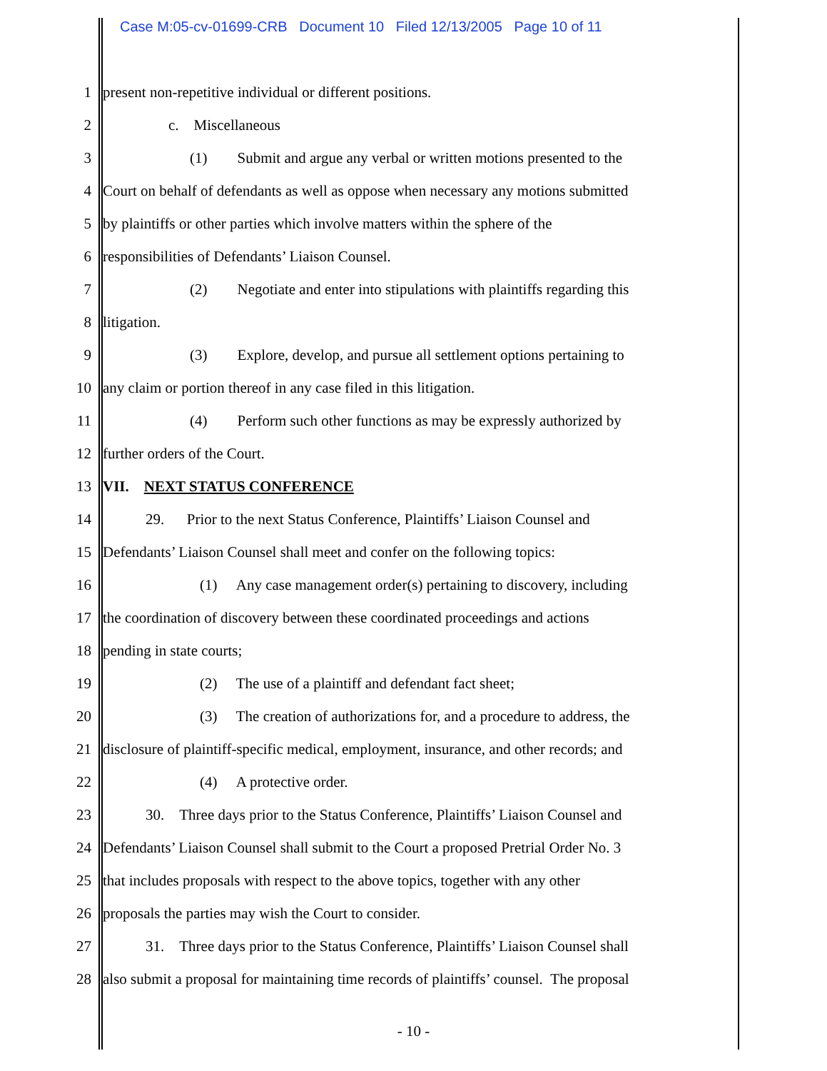Case M:05-cv-01699-CRB Document 10 Filed 12/13/2005 Page 10 of 11
1 present non-repetitive individual or different positions.
2 c. Miscellaneous
3 (1) Submit and argue any verbal or written motions presented to the
4 Court on behalf of defendants as well as oppose when necessary any motions submitted
5 by plaintiffs or other parties which involve matters within the sphere of the
6 responsibilities of Defendants’ Liaison Counsel.
7 (2) Negotiate and enter into stipulations with plaintiffs regarding this
8 litigation.
9 (3) Explore, develop, and pursue all settlement options pertaining to
10 any claim or portion thereof in any case filed in this litigation.
11 (4) Perform such other functions as may be expressly authorized by
12 further orders of the Court.
13 VII. NEXT STATUS CONFERENCE
14 29. Prior to the next Status Conference, Plaintiffs’ Liaison Counsel and
15 Defendants’ Liaison Counsel shall meet and confer on the following topics:
16 (1) Any case management order(s) pertaining to discovery, including
17 the coordination of discovery between these coordinated proceedings and actions
18 pending in state courts;
19 (2) The use of a plaintiff and defendant fact sheet;
20 (3) The creation of authorizations for, and a procedure to address, the
21 disclosure of plaintiff-specific medical, employment, insurance, and other records; and
22 (4) A protective order.
23 30. Three days prior to the Status Conference, Plaintiffs’ Liaison Counsel and
24 Defendants’ Liaison Counsel shall submit to the Court a proposed Pretrial Order No. 3
25 that includes proposals with respect to the above topics, together with any other
26 proposals the parties may wish the Court to consider.
27 31. Three days prior to the Status Conference, Plaintiffs’ Liaison Counsel shall
28 also submit a proposal for maintaining time records of plaintiffs’ counsel. The proposal
- 10 -